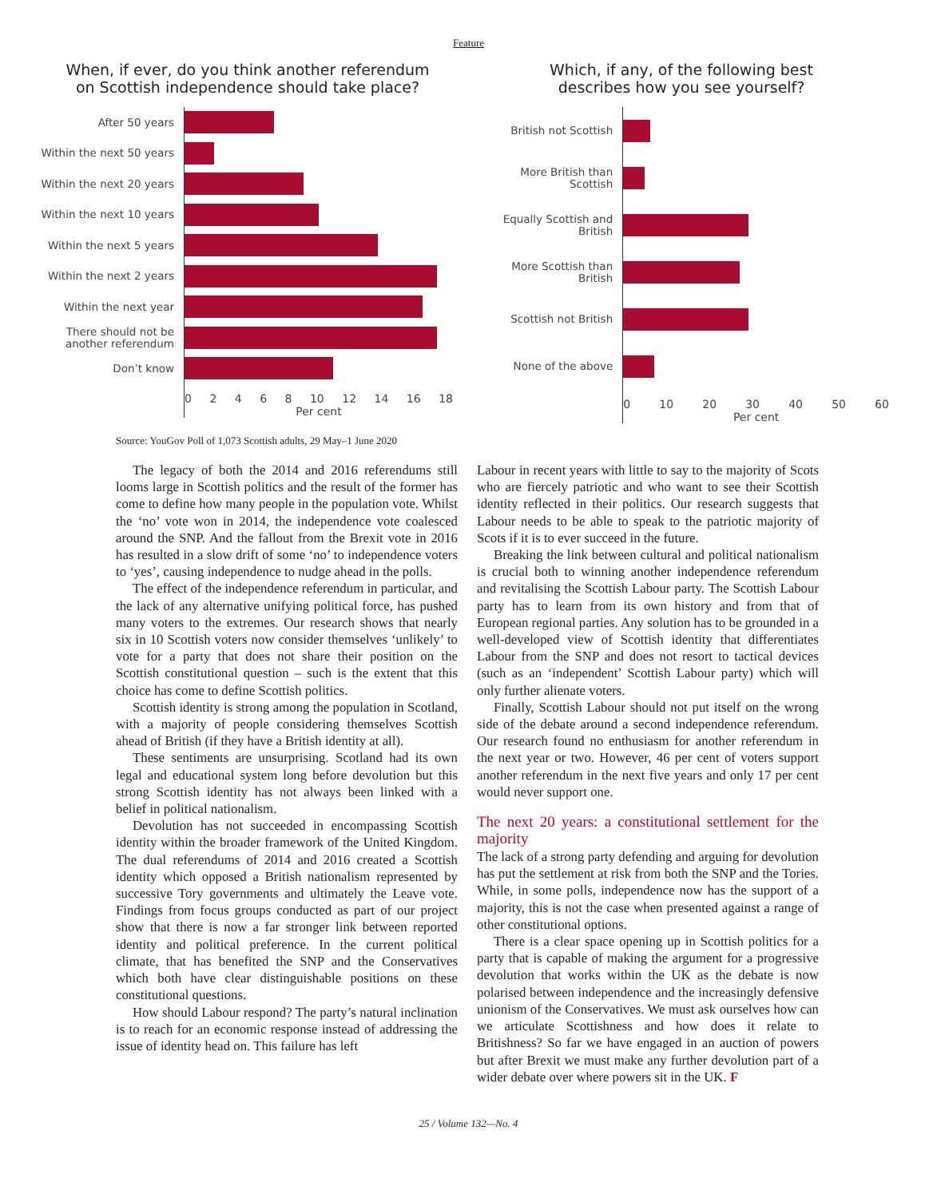Feature
When, if ever, do you think another referendum
on Scottish independence should take place?
After 50 years
Within the next 50 years
Within the next 20 years
Within the next 10 years
Within the next 5 years
Within the next 2 years
Within the next year
There should not be
another referendum
Don’t know
0 2 4 6 8 10 12 14 16 18
Per cent
Which, if any, of the following best
describes how you see yourself?
British not Scottish
More British than Scottish
Equally Scottish and British
More Scottish than British
Scottish not British
None of the above
0 10 20 30 40 50 60
Per cent
Source: YouGov Poll of 1,073 Scottish adults, 29 May–1 June 2020
The legacy of both the 2014 and 2016 referendums still looms large in Scottish politics and the result of the former has come to define how many people in the population vote. Whilst the ‘no’ vote won in 2014, the independence vote coalesced around the SNP. And the fallout from the Brexit vote in 2016 has resulted in a slow drift of some ‘no’ to independence voters to ‘yes’, causing independence to nudge ahead in the polls.
The effect of the independence referendum in particular, and the lack of any alternative unifying political force, has pushed many voters to the extremes. Our research shows that nearly six in 10 Scottish voters now consider themselves ‘unlikely’ to vote for a party that does not share their position on the Scottish constitutional question – such is the extent that this choice has come to define Scottish politics.
Scottish identity is strong among the population in Scotland, with a majority of people considering themselves Scottish ahead of British (if they have a British identity at all).
These sentiments are unsurprising. Scotland had its own legal and educational system long before devolution but this strong Scottish identity has not always been linked with a belief in political nationalism.
Devolution has not succeeded in encompassing Scottish identity within the broader framework of the United Kingdom. The dual referendums of 2014 and 2016 created a Scottish identity which opposed a British nationalism represented by successive Tory governments and ultimately the Leave vote. Findings from focus groups conducted as part of our project show that there is now a far stronger link between reported identity and political preference. In the current political climate, that has benefited the SNP and the Conservatives which both have clear distinguishable positions on these constitutional questions.
How should Labour respond? The party’s natural inclination is to reach for an economic response instead of addressing the issue of identity head on. This failure has left
Labour in recent years with little to say to the majority of Scots who are fiercely patriotic and who want to see their Scottish identity reflected in their politics. Our research suggests that Labour needs to be able to speak to the patriotic majority of Scots if it is to ever succeed in the future.
Breaking the link between cultural and political nationalism is crucial both to winning another independence referendum and revitalising the Scottish Labour party. The Scottish Labour party has to learn from its own history and from that of European regional parties. Any solution has to be grounded in a well-developed view of Scottish identity that differentiates Labour from the SNP and does not resort to tactical devices (such as an ‘independent’ Scottish Labour party) which will only further alienate voters.
Finally, Scottish Labour should not put itself on the wrong side of the debate around a second independence referendum. Our research found no enthusiasm for another referendum in the next year or two. However, 46 per cent of voters support another referendum in the next five years and only 17 per cent would never support one.
The next 20 years: a constitutional settlement for the majority
The lack of a strong party defending and arguing for devolution has put the settlement at risk from both the SNP and the Tories. While, in some polls, independence now has the support of a majority, this is not the case when presented against a range of other constitutional options.
There is a clear space opening up in Scottish politics for a party that is capable of making the argument for a progressive devolution that works within the UK as the debate is now polarised between independence and the increasingly defensive unionism of the Conservatives. We must ask ourselves how can we articulate Scottishness and how does it relate to Britishness? So far we have engaged in an auction of powers but after Brexit we must make any further devolution part of a wider debate over where powers sit in the UK. F
25 / Volume 132—No. 4